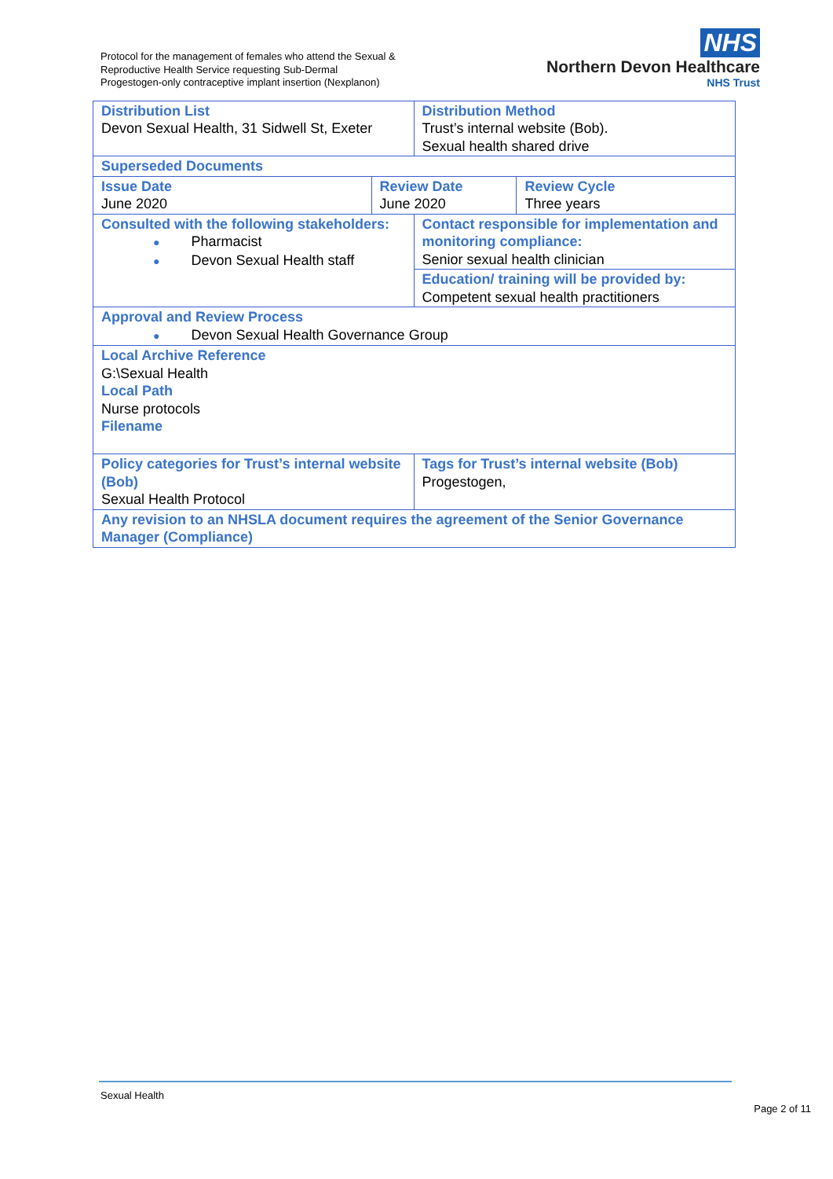Protocol for the management of females who attend the Sexual &
Reproductive Health Service requesting Sub-Dermal
Progestogen-only contraceptive implant insertion (Nexplanon)
NHS
Northern Devon Healthcare
NHS Trust
| Distribution List Devon Sexual Health, 31 Sidwell St, Exeter | | Distribution Method Trust’s internal website (Bob). Sexual health shared drive | |
| Superseded Documents | | | |
| Issue Date June 2020 | Review Date June 2020 | | Review Cycle Three years |
| Consulted with the following stakeholders: ● Pharmacist ● Devon Sexual Health staff | | Contact responsible for implementation and monitoring compliance: Senior sexual health clinician | |
| | | Education/ training will be provided by: Competent sexual health practitioners | |
| Approval and Review Process ● Devon Sexual Health Governance Group | | | |
| Local Archive Reference G:\Sexual Health Local Path Nurse protocols Filename | | | |
| Policy categories for Trust’s internal website (Bob) Sexual Health Protocol | | Tags for Trust’s internal website (Bob) Progestogen, | |
| Any revision to an NHSLA document requires the agreement of the Senior Governance Manager (Compliance) | | | |
Sexual Health
Page 2 of 11